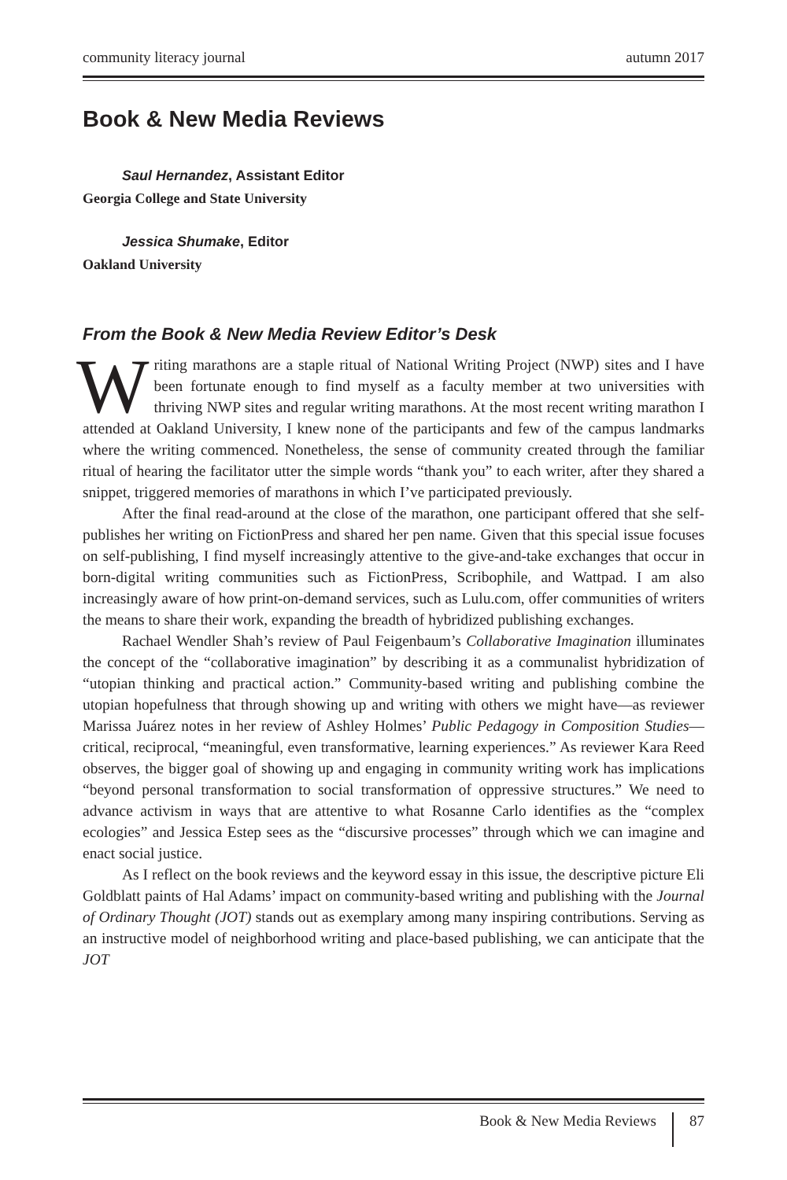community literacy journal autumn 2017
Book & New Media Reviews
Saul Hernandez, Assistant Editor
Georgia College and State University
Jessica Shumake, Editor
Oakland University
From the Book & New Media Review Editor’s Desk
Writing marathons are a staple ritual of National Writing Project (NWP) sites and I have been fortunate enough to find myself as a faculty member at two universities with thriving NWP sites and regular writing marathons. At the most recent writing marathon I attended at Oakland University, I knew none of the participants and few of the campus landmarks where the writing commenced. Nonetheless, the sense of community created through the familiar ritual of hearing the facilitator utter the simple words “thank you” to each writer, after they shared a snippet, triggered memories of marathons in which I’ve participated previously.
After the final read-around at the close of the marathon, one participant offered that she self-publishes her writing on FictionPress and shared her pen name. Given that this special issue focuses on self-publishing, I find myself increasingly attentive to the give-and-take exchanges that occur in born-digital writing communities such as FictionPress, Scribophile, and Wattpad. I am also increasingly aware of how print-on-demand services, such as Lulu.com, offer communities of writers the means to share their work, expanding the breadth of hybridized publishing exchanges.
Rachael Wendler Shah’s review of Paul Feigenbaum’s Collaborative Imagination illuminates the concept of the “collaborative imagination” by describing it as a communalist hybridization of “utopian thinking and practical action.” Community-based writing and publishing combine the utopian hopefulness that through showing up and writing with others we might have—as reviewer Marissa Juárez notes in her review of Ashley Holmes’ Public Pedagogy in Composition Studies—critical, reciprocal, “meaningful, even transformative, learning experiences.” As reviewer Kara Reed observes, the bigger goal of showing up and engaging in community writing work has implications “beyond personal transformation to social transformation of oppressive structures.” We need to advance activism in ways that are attentive to what Rosanne Carlo identifies as the “complex ecologies” and Jessica Estep sees as the “discursive processes” through which we can imagine and enact social justice.
As I reflect on the book reviews and the keyword essay in this issue, the descriptive picture Eli Goldblatt paints of Hal Adams’ impact on community-based writing and publishing with the Journal of Ordinary Thought (JOT) stands out as exemplary among many inspiring contributions. Serving as an instructive model of neighborhood writing and place-based publishing, we can anticipate that the JOT
Book & New Media Reviews 87